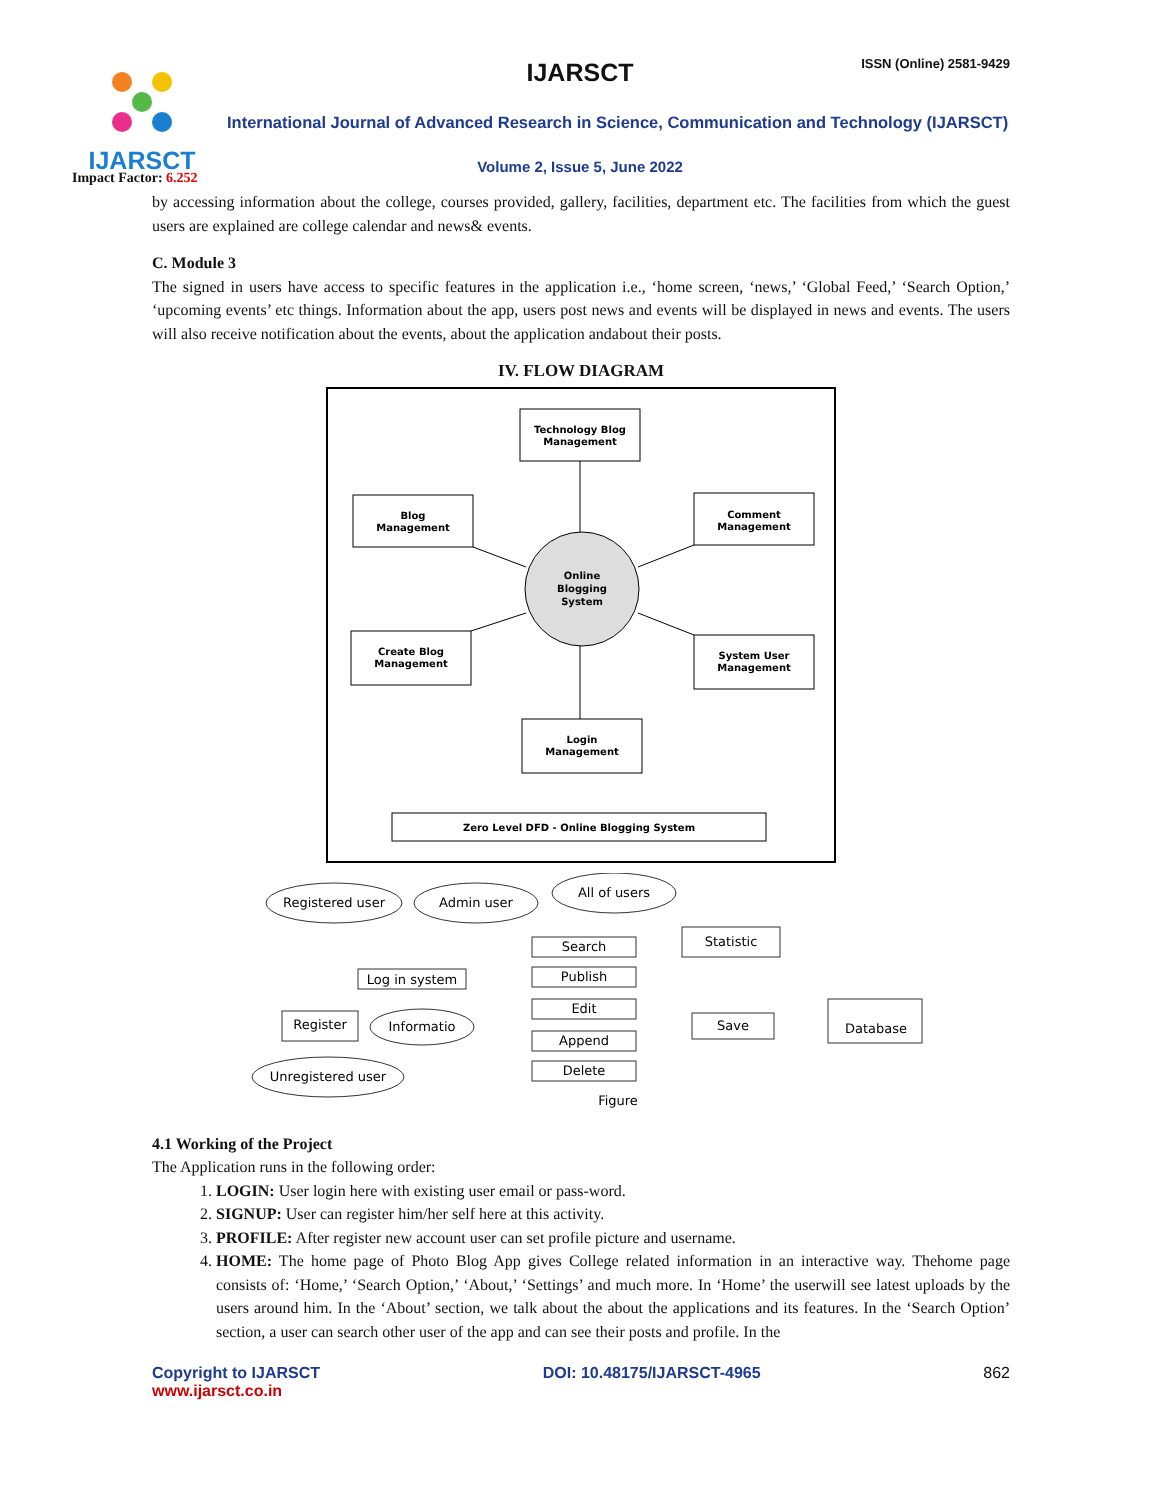IJARSCT
Impact Factor: 6.252
IJARSCT ISSN (Online) 2581-9429
International Journal of Advanced Research in Science, Communication and Technology (IJARSCT)
Volume 2, Issue 5, June 2022
by accessing information about the college, courses provided, gallery, facilities, department etc. The facilities from which the guest users are explained are college calendar and news& events.
C. Module 3
The signed in users have access to specific features in the application i.e., ‘home screen, ‘news,’ ‘Global Feed,’ ‘Search Option,’ ‘upcoming events’ etc things. Information about the app, users post news and events will be displayed in news and events. The users will also receive notification about the events, about the application andabout their posts.
IV. FLOW DIAGRAM
Technology Blog
Management
Blog
Management
Comment
Management
Online
Blogging
System
Create Blog
Management
System User
Management
Login
Management
Zero Level DFD - Online Blogging System
Registered user
Admin user
All of users
Log in system
Register
Informatio
Unregistered user
Search
Publish
Edit
Append
Delete
Statistic
Save
Database
Figure
4.1 Working of the Project
The Application runs in the following order:
1. LOGIN: User login here with existing user email or pass-word.
2. SIGNUP: User can register him/her self here at this activity.
3. PROFILE: After register new account user can set profile picture and username.
4. HOME: The home page of Photo Blog App gives College related information in an interactive way. Thehome page consists of: ‘Home,’ ‘Search Option,’ ‘About,’ ‘Settings’ and much more. In ‘Home’ the userwill see latest uploads by the users around him. In the ‘About’ section, we talk about the about the applications and its features. In the ‘Search Option’ section, a user can search other user of the app and can see their posts and profile. In the
Copyright to IJARSCT
www.ijarsct.co.in
DOI: 10.48175/IJARSCT-4965 862